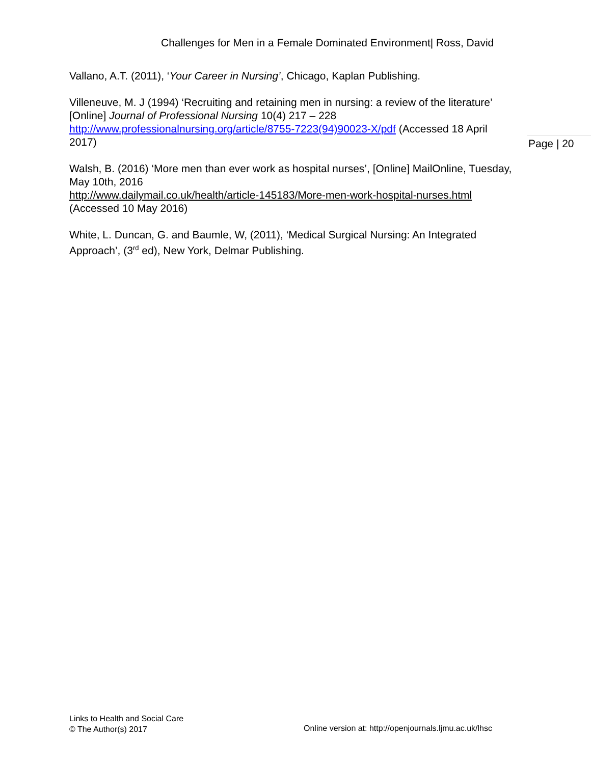Challenges for Men in a Female Dominated Environment| Ross, David
Vallano, A.T. (2011), ‘Your Career in Nursing’, Chicago, Kaplan Publishing.
Villeneuve, M. J (1994) ‘Recruiting and retaining men in nursing: a review of the literature’ [Online] Journal of Professional Nursing 10(4) 217 – 228 http://www.professionalnursing.org/article/8755-7223(94)90023-X/pdf (Accessed 18 April 2017)
Walsh, B. (2016) ‘More men than ever work as hospital nurses’, [Online] MailOnline, Tuesday, May 10th, 2016
http://www.dailymail.co.uk/health/article-145183/More-men-work-hospital-nurses.html
(Accessed 10 May 2016)
White, L. Duncan, G. and Baumle, W, (2011), ‘Medical Surgical Nursing: An Integrated Approach’, (3<sup>rd</sup> ed), New York, Delmar Publishing.
Page | 20
Links to Health and Social Care
© The Author(s) 2017
Online version at: http://openjournals.ljmu.ac.uk/lhsc